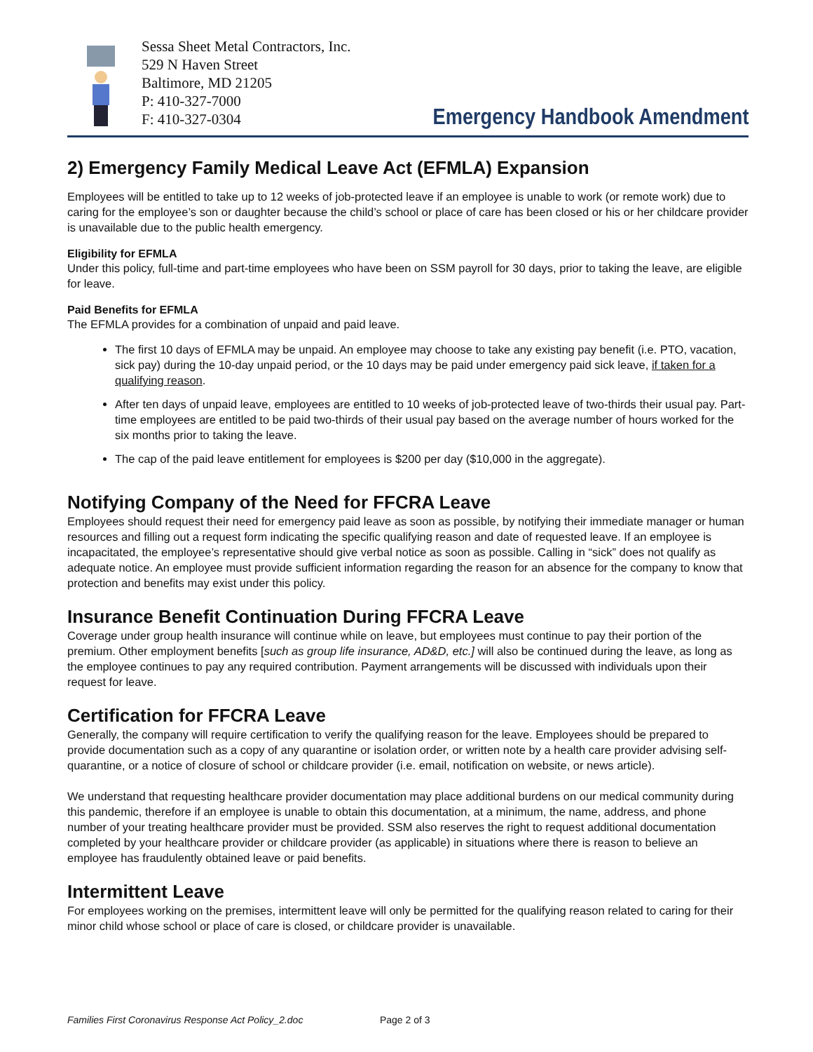Sessa Sheet Metal Contractors, Inc.
529 N Haven Street
Baltimore, MD 21205
P: 410-327-7000
F: 410-327-0304
Emergency Handbook Amendment
2) Emergency Family Medical Leave Act (EFMLA) Expansion
Employees will be entitled to take up to 12 weeks of job-protected leave if an employee is unable to work (or remote work) due to caring for the employee’s son or daughter because the child’s school or place of care has been closed or his or her childcare provider is unavailable due to the public health emergency.
Eligibility for EFMLA
Under this policy, full-time and part-time employees who have been on SSM payroll for 30 days, prior to taking the leave, are eligible for leave.
Paid Benefits for EFMLA
The EFMLA provides for a combination of unpaid and paid leave.
The first 10 days of EFMLA may be unpaid. An employee may choose to take any existing pay benefit (i.e. PTO, vacation, sick pay) during the 10-day unpaid period, or the 10 days may be paid under emergency paid sick leave, if taken for a qualifying reason.
After ten days of unpaid leave, employees are entitled to 10 weeks of job-protected leave of two-thirds their usual pay. Part-time employees are entitled to be paid two-thirds of their usual pay based on the average number of hours worked for the six months prior to taking the leave.
The cap of the paid leave entitlement for employees is $200 per day ($10,000 in the aggregate).
Notifying Company of the Need for FFCRA Leave
Employees should request their need for emergency paid leave as soon as possible, by notifying their immediate manager or human resources and filling out a request form indicating the specific qualifying reason and date of requested leave. If an employee is incapacitated, the employee’s representative should give verbal notice as soon as possible. Calling in “sick” does not qualify as adequate notice. An employee must provide sufficient information regarding the reason for an absence for the company to know that protection and benefits may exist under this policy.
Insurance Benefit Continuation During FFCRA Leave
Coverage under group health insurance will continue while on leave, but employees must continue to pay their portion of the premium. Other employment benefits [such as group life insurance, AD&D, etc.] will also be continued during the leave, as long as the employee continues to pay any required contribution. Payment arrangements will be discussed with individuals upon their request for leave.
Certification for FFCRA Leave
Generally, the company will require certification to verify the qualifying reason for the leave. Employees should be prepared to provide documentation such as a copy of any quarantine or isolation order, or written note by a health care provider advising self-quarantine, or a notice of closure of school or childcare provider (i.e. email, notification on website, or news article).
We understand that requesting healthcare provider documentation may place additional burdens on our medical community during this pandemic, therefore if an employee is unable to obtain this documentation, at a minimum, the name, address, and phone number of your treating healthcare provider must be provided. SSM also reserves the right to request additional documentation completed by your healthcare provider or childcare provider (as applicable) in situations where there is reason to believe an employee has fraudulently obtained leave or paid benefits.
Intermittent Leave
For employees working on the premises, intermittent leave will only be permitted for the qualifying reason related to caring for their minor child whose school or place of care is closed, or childcare provider is unavailable.
Families First Coronavirus Response Act Policy_2.doc Page 2 of 3